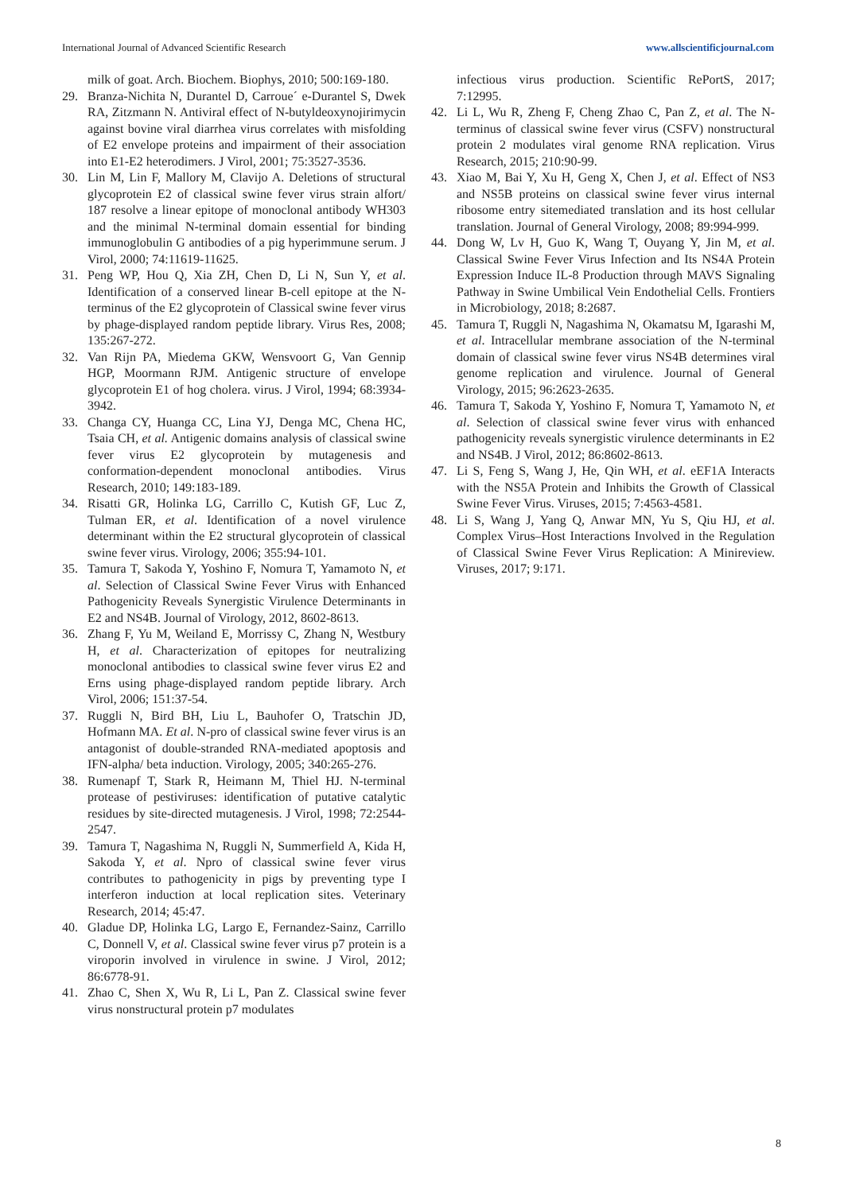International Journal of Advanced Scientific Research www.allscientificjournal.com
milk of goat. Arch. Biochem. Biophys, 2010; 500:169-180.
29. Branza-Nichita N, Durantel D, Carroue´ e-Durantel S, Dwek RA, Zitzmann N. Antiviral effect of N-butyldeoxynojirimycin against bovine viral diarrhea virus correlates with misfolding of E2 envelope proteins and impairment of their association into E1-E2 heterodimers. J Virol, 2001; 75:3527-3536.
30. Lin M, Lin F, Mallory M, Clavijo A. Deletions of structural glycoprotein E2 of classical swine fever virus strain alfort/ 187 resolve a linear epitope of monoclonal antibody WH303 and the minimal N-terminal domain essential for binding immunoglobulin G antibodies of a pig hyperimmune serum. J Virol, 2000; 74:11619-11625.
31. Peng WP, Hou Q, Xia ZH, Chen D, Li N, Sun Y, et al. Identification of a conserved linear B-cell epitope at the N-terminus of the E2 glycoprotein of Classical swine fever virus by phage-displayed random peptide library. Virus Res, 2008; 135:267-272.
32. Van Rijn PA, Miedema GKW, Wensvoort G, Van Gennip HGP, Moormann RJM. Antigenic structure of envelope glycoprotein E1 of hog cholera. virus. J Virol, 1994; 68:3934-3942.
33. Changa CY, Huanga CC, Lina YJ, Denga MC, Chena HC, Tsaia CH, et al. Antigenic domains analysis of classical swine fever virus E2 glycoprotein by mutagenesis and conformation-dependent monoclonal antibodies. Virus Research, 2010; 149:183-189.
34. Risatti GR, Holinka LG, Carrillo C, Kutish GF, Luc Z, Tulman ER, et al. Identification of a novel virulence determinant within the E2 structural glycoprotein of classical swine fever virus. Virology, 2006; 355:94-101.
35. Tamura T, Sakoda Y, Yoshino F, Nomura T, Yamamoto N, et al. Selection of Classical Swine Fever Virus with Enhanced Pathogenicity Reveals Synergistic Virulence Determinants in E2 and NS4B. Journal of Virology, 2012, 8602-8613.
36. Zhang F, Yu M, Weiland E, Morrissy C, Zhang N, Westbury H, et al. Characterization of epitopes for neutralizing monoclonal antibodies to classical swine fever virus E2 and Erns using phage-displayed random peptide library. Arch Virol, 2006; 151:37-54.
37. Ruggli N, Bird BH, Liu L, Bauhofer O, Tratschin JD, Hofmann MA. Et al. N-pro of classical swine fever virus is an antagonist of double-stranded RNA-mediated apoptosis and IFN-alpha/ beta induction. Virology, 2005; 340:265-276.
38. Rumenapf T, Stark R, Heimann M, Thiel HJ. N-terminal protease of pestiviruses: identification of putative catalytic residues by site-directed mutagenesis. J Virol, 1998; 72:2544-2547.
39. Tamura T, Nagashima N, Ruggli N, Summerfield A, Kida H, Sakoda Y, et al. Npro of classical swine fever virus contributes to pathogenicity in pigs by preventing type I interferon induction at local replication sites. Veterinary Research, 2014; 45:47.
40. Gladue DP, Holinka LG, Largo E, Fernandez-Sainz, Carrillo C, Donnell V, et al. Classical swine fever virus p7 protein is a viroporin involved in virulence in swine. J Virol, 2012; 86:6778-91.
41. Zhao C, Shen X, Wu R, Li L, Pan Z. Classical swine fever virus nonstructural protein p7 modulates
infectious virus production. Scientific RePortS, 2017; 7:12995.
42. Li L, Wu R, Zheng F, Cheng Zhao C, Pan Z, et al. The N-terminus of classical swine fever virus (CSFV) nonstructural protein 2 modulates viral genome RNA replication. Virus Research, 2015; 210:90-99.
43. Xiao M, Bai Y, Xu H, Geng X, Chen J, et al. Effect of NS3 and NS5B proteins on classical swine fever virus internal ribosome entry sitemediated translation and its host cellular translation. Journal of General Virology, 2008; 89:994-999.
44. Dong W, Lv H, Guo K, Wang T, Ouyang Y, Jin M, et al. Classical Swine Fever Virus Infection and Its NS4A Protein Expression Induce IL-8 Production through MAVS Signaling Pathway in Swine Umbilical Vein Endothelial Cells. Frontiers in Microbiology, 2018; 8:2687.
45. Tamura T, Ruggli N, Nagashima N, Okamatsu M, Igarashi M, et al. Intracellular membrane association of the N-terminal domain of classical swine fever virus NS4B determines viral genome replication and virulence. Journal of General Virology, 2015; 96:2623-2635.
46. Tamura T, Sakoda Y, Yoshino F, Nomura T, Yamamoto N, et al. Selection of classical swine fever virus with enhanced pathogenicity reveals synergistic virulence determinants in E2 and NS4B. J Virol, 2012; 86:8602-8613.
47. Li S, Feng S, Wang J, He, Qin WH, et al. eEF1A Interacts with the NS5A Protein and Inhibits the Growth of Classical Swine Fever Virus. Viruses, 2015; 7:4563-4581.
48. Li S, Wang J, Yang Q, Anwar MN, Yu S, Qiu HJ, et al. Complex Virus–Host Interactions Involved in the Regulation of Classical Swine Fever Virus Replication: A Minireview. Viruses, 2017; 9:171.
8